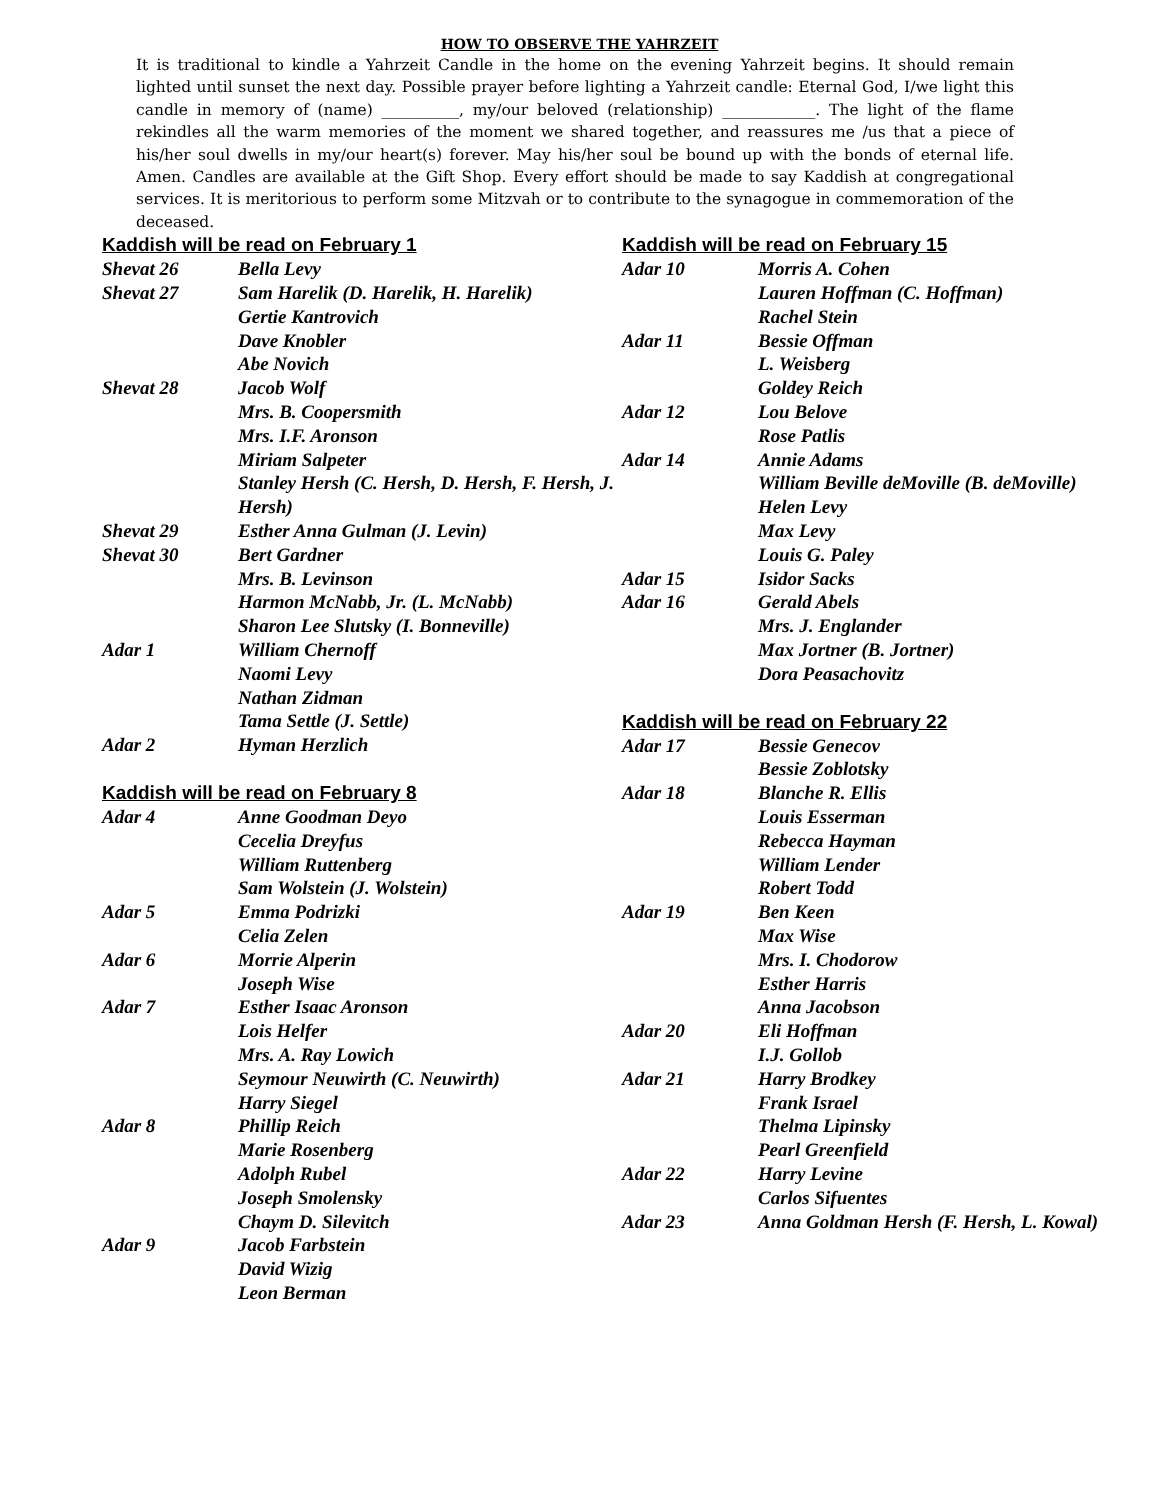HOW TO OBSERVE THE YAHRZEIT
It is traditional to kindle a Yahrzeit Candle in the home on the evening Yahrzeit begins. It should remain lighted until sunset the next day. Possible prayer before lighting a Yahrzeit candle: Eternal God, I/we light this candle in memory of (name) __________, my/our beloved (relationship) ____________. The light of the flame rekindles all the warm memories of the moment we shared together, and reassures me /us that a piece of his/her soul dwells in my/our heart(s) forever. May his/her soul be bound up with the bonds of eternal life. Amen. Candles are available at the Gift Shop. Every effort should be made to say Kaddish at congregational services. It is meritorious to perform some Mitzvah or to contribute to the synagogue in commemoration of the deceased.
Kaddish will be read on February 1
Shevat 26 Bella Levy
Shevat 27 Sam Harelik (D. Harelik, H. Harelik)
Gertie Kantrovich
Dave Knobler
Abe Novich
Shevat 28 Jacob Wolf
Mrs. B. Coopersmith
Mrs. I.F. Aronson
Miriam Salpeter
Stanley Hersh (C. Hersh, D. Hersh, F. Hersh, J. Hersh)
Shevat 29 Esther Anna Gulman (J. Levin)
Shevat 30 Bert Gardner
Mrs. B. Levinson
Harmon McNabb, Jr. (L. McNabb)
Sharon Lee Slutsky (I. Bonneville)
Adar 1 William Chernoff
Naomi Levy
Nathan Zidman
Tama Settle (J. Settle)
Adar 2 Hyman Herzlich
Kaddish will be read on February 8
Adar 4 Anne Goodman Deyo
Cecelia Dreyfus
William Ruttenberg
Sam Wolstein (J. Wolstein)
Adar 5 Emma Podrizki
Celia Zelen
Adar 6 Morrie Alperin
Joseph Wise
Adar 7 Esther Isaac Aronson
Lois Helfer
Mrs. A. Ray Lowich
Seymour Neuwirth (C. Neuwirth)
Harry Siegel
Adar 8 Phillip Reich
Marie Rosenberg
Adolph Rubel
Joseph Smolensky
Chaym D. Silevitch
Adar 9 Jacob Farbstein
David Wizig
Leon Berman
Kaddish will be read on February 15
Adar 10 Morris A. Cohen
Lauren Hoffman (C. Hoffman)
Rachel Stein
Adar 11 Bessie Offman
L. Weisberg
Goldey Reich
Adar 12 Lou Belove
Rose Patlis
Adar 14 Annie Adams
William Beville deMoville (B. deMoville)
Helen Levy
Max Levy
Louis G. Paley
Adar 15 Isidor Sacks
Adar 16 Gerald Abels
Mrs. J. Englander
Max Jortner (B. Jortner)
Dora Peasachovitz
Kaddish will be read on February 22
Adar 17 Bessie Genecov
Bessie Zoblotsky
Adar 18 Blanche R. Ellis
Louis Esserman
Rebecca Hayman
William Lender
Robert Todd
Adar 19 Ben Keen
Max Wise
Mrs. I. Chodorow
Esther Harris
Anna Jacobson
Adar 20 Eli Hoffman
I.J. Gollob
Adar 21 Harry Brodkey
Frank Israel
Thelma Lipinsky
Pearl Greenfield
Adar 22 Harry Levine
Carlos Sifuentes
Adar 23 Anna Goldman Hersh (F. Hersh, L. Kowal)